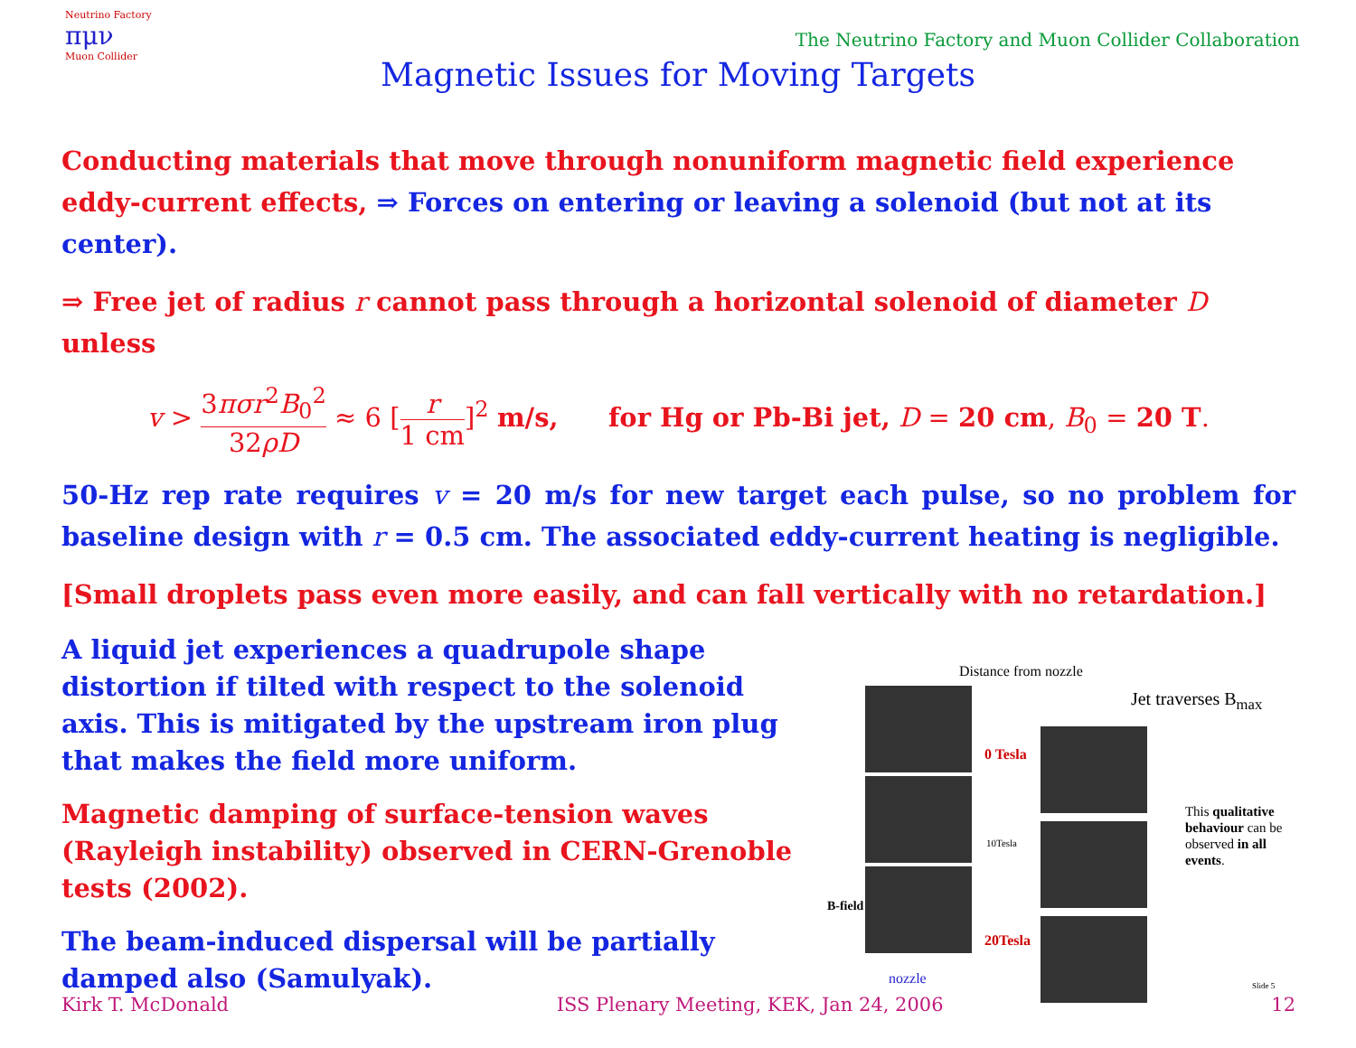Neutrino Factory
πμν
Muon Collider
The Neutrino Factory and Muon Collider Collaboration
Magnetic Issues for Moving Targets
Conducting materials that move through nonuniform magnetic field experience eddy-current effects, ⇒ Forces on entering or leaving a solenoid (but not at its center).
⇒ Free jet of radius r cannot pass through a horizontal solenoid of diameter D unless
v > 3πσr<sup>2</sup>B<sub>0</sub><sup>2</sup> 32ρD ≈ 6 [r 1 cm]<sup>2</sup> m/s, for Hg or Pb-Bi jet, D = 20 cm, B<sub>0</sub> = 20 T.
50-Hz rep rate requires v = 20 m/s for new target each pulse, so no problem for baseline design with r = 0.5 cm. The associated eddy-current heating is negligible.
[Small droplets pass even more easily, and can fall vertically with no retardation.]
A liquid jet experiences a quadrupole shape distortion if tilted with respect to the solenoid axis. This is mitigated by the upstream iron plug that makes the field more uniform.
Magnetic damping of surface-tension waves (Rayleigh instability) observed in CERN-Grenoble tests (2002).
The beam-induced dispersal will be partially damped also (Samulyak).
Distance from nozzle
Jet traverses B<sub>max</sub>
0 Tesla
10Tesla
20Tesla
B-field
nozzle
This qualitative behaviour can be observed in all events.
Slide 5
Kirk T. McDonald ISS Plenary Meeting, KEK, Jan 24, 2006 12